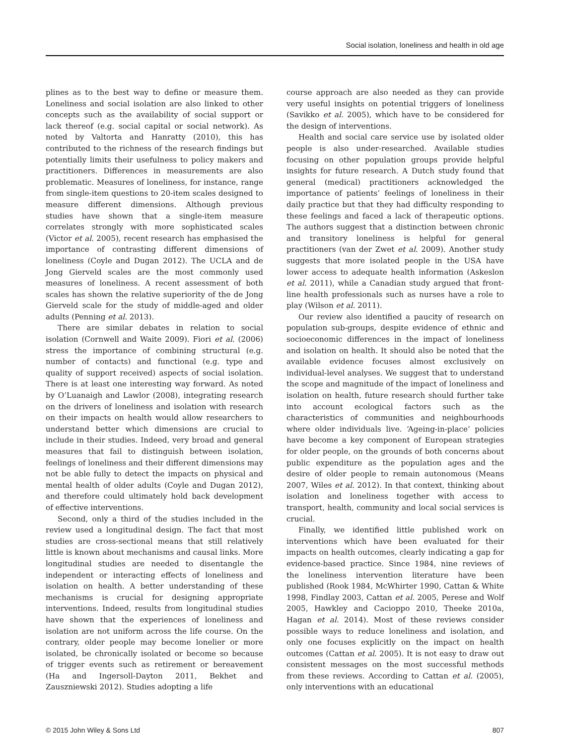Social isolation, loneliness and health in old age
plines as to the best way to define or measure them. Loneliness and social isolation are also linked to other concepts such as the availability of social support or lack thereof (e.g. social capital or social network). As noted by Valtorta and Hanratty (2010), this has contributed to the richness of the research findings but potentially limits their usefulness to policy makers and practitioners. Differences in measurements are also problematic. Measures of loneliness, for instance, range from single-item questions to 20-item scales designed to measure different dimensions. Although previous studies have shown that a single-item measure correlates strongly with more sophisticated scales (Victor et al. 2005), recent research has emphasised the importance of contrasting different dimensions of loneliness (Coyle and Dugan 2012). The UCLA and de Jong Gierveld scales are the most commonly used measures of loneliness. A recent assessment of both scales has shown the relative superiority of the de Jong Gierveld scale for the study of middle-aged and older adults (Penning et al. 2013).
There are similar debates in relation to social isolation (Cornwell and Waite 2009). Fiori et al. (2006) stress the importance of combining structural (e.g. number of contacts) and functional (e.g. type and quality of support received) aspects of social isolation. There is at least one interesting way forward. As noted by O’Luanaigh and Lawlor (2008), integrating research on the drivers of loneliness and isolation with research on their impacts on health would allow researchers to understand better which dimensions are crucial to include in their studies. Indeed, very broad and general measures that fail to distinguish between isolation, feelings of loneliness and their different dimensions may not be able fully to detect the impacts on physical and mental health of older adults (Coyle and Dugan 2012), and therefore could ultimately hold back development of effective interventions.
Second, only a third of the studies included in the review used a longitudinal design. The fact that most studies are cross-sectional means that still relatively little is known about mechanisms and causal links. More longitudinal studies are needed to disentangle the independent or interacting effects of loneliness and isolation on health. A better understanding of these mechanisms is crucial for designing appropriate interventions. Indeed, results from longitudinal studies have shown that the experiences of loneliness and isolation are not uniform across the life course. On the contrary, older people may become lonelier or more isolated, be chronically isolated or become so because of trigger events such as retirement or bereavement (Ha and Ingersoll-Dayton 2011, Bekhet and Zauszniewski 2012). Studies adopting a life
course approach are also needed as they can provide very useful insights on potential triggers of loneliness (Savikko et al. 2005), which have to be considered for the design of interventions.
Health and social care service use by isolated older people is also under-researched. Available studies focusing on other population groups provide helpful insights for future research. A Dutch study found that general (medical) practitioners acknowledged the importance of patients’ feelings of loneliness in their daily practice but that they had difficulty responding to these feelings and faced a lack of therapeutic options. The authors suggest that a distinction between chronic and transitory loneliness is helpful for general practitioners (van der Zwet et al. 2009). Another study suggests that more isolated people in the USA have lower access to adequate health information (Askeslon et al. 2011), while a Canadian study argued that front-line health professionals such as nurses have a role to play (Wilson et al. 2011).
Our review also identified a paucity of research on population sub-groups, despite evidence of ethnic and socioeconomic differences in the impact of loneliness and isolation on health. It should also be noted that the available evidence focuses almost exclusively on individual-level analyses. We suggest that to understand the scope and magnitude of the impact of loneliness and isolation on health, future research should further take into account ecological factors such as the characteristics of communities and neighbourhoods where older individuals live. ‘Ageing-in-place’ policies have become a key component of European strategies for older people, on the grounds of both concerns about public expenditure as the population ages and the desire of older people to remain autonomous (Means 2007, Wiles et al. 2012). In that context, thinking about isolation and loneliness together with access to transport, health, community and local social services is crucial.
Finally, we identified little published work on interventions which have been evaluated for their impacts on health outcomes, clearly indicating a gap for evidence-based practice. Since 1984, nine reviews of the loneliness intervention literature have been published (Rook 1984, McWhirter 1990, Cattan & White 1998, Findlay 2003, Cattan et al. 2005, Perese and Wolf 2005, Hawkley and Cacioppo 2010, Theeke 2010a, Hagan et al. 2014). Most of these reviews consider possible ways to reduce loneliness and isolation, and only one focuses explicitly on the impact on health outcomes (Cattan et al. 2005). It is not easy to draw out consistent messages on the most successful methods from these reviews. According to Cattan et al. (2005), only interventions with an educational
© 2015 John Wiley & Sons Ltd 807